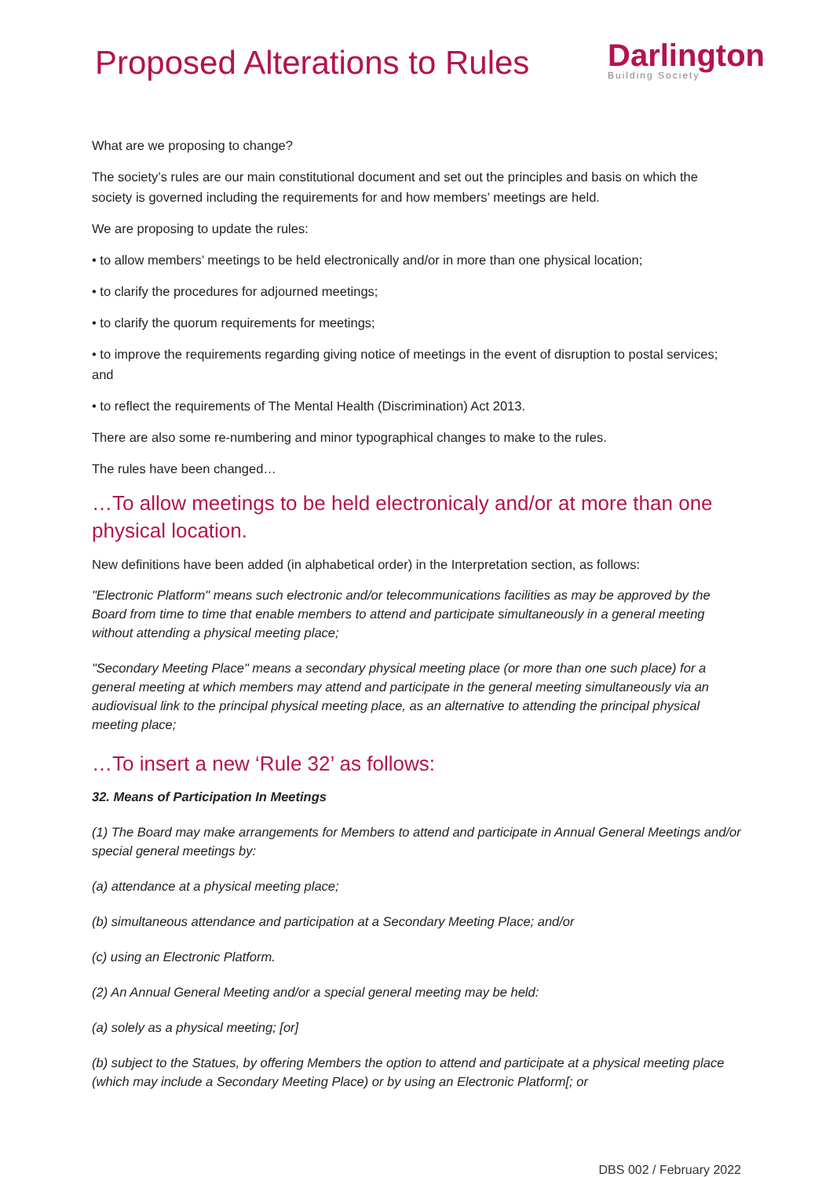Proposed Alterations to Rules
Darlington
Building Society
What are we proposing to change?
The society’s rules are our main constitutional document and set out the principles and basis on which the society is governed including the requirements for and how members’ meetings are held.
We are proposing to update the rules:
• to allow members’ meetings to be held electronically and/or in more than one physical location;
• to clarify the procedures for adjourned meetings;
• to clarify the quorum requirements for meetings;
• to improve the requirements regarding giving notice of meetings in the event of disruption to postal services; and
• to reflect the requirements of The Mental Health (Discrimination) Act 2013.
There are also some re-numbering and minor typographical changes to make to the rules.
The rules have been changed…
…To allow meetings to be held electronicaly and/or at more than one physical location.
New definitions have been added (in alphabetical order) in the Interpretation section, as follows:
"Electronic Platform" means such electronic and/or telecommunications facilities as may be approved by the Board from time to time that enable members to attend and participate simultaneously in a general meeting without attending a physical meeting place;
"Secondary Meeting Place" means a secondary physical meeting place (or more than one such place) for a general meeting at which members may attend and participate in the general meeting simultaneously via an audiovisual link to the principal physical meeting place, as an alternative to attending the principal physical meeting place;
…To insert a new ‘Rule 32’ as follows:
32. Means of Participation In Meetings
(1) The Board may make arrangements for Members to attend and participate in Annual General Meetings and/or special general meetings by:
(a) attendance at a physical meeting place;
(b) simultaneous attendance and participation at a Secondary Meeting Place; and/or
(c) using an Electronic Platform.
(2) An Annual General Meeting and/or a special general meeting may be held:
(a) solely as a physical meeting; [or]
(b) subject to the Statues, by offering Members the option to attend and participate at a physical meeting place (which may include a Secondary Meeting Place) or by using an Electronic Platform[; or
DBS 002 / February 2022